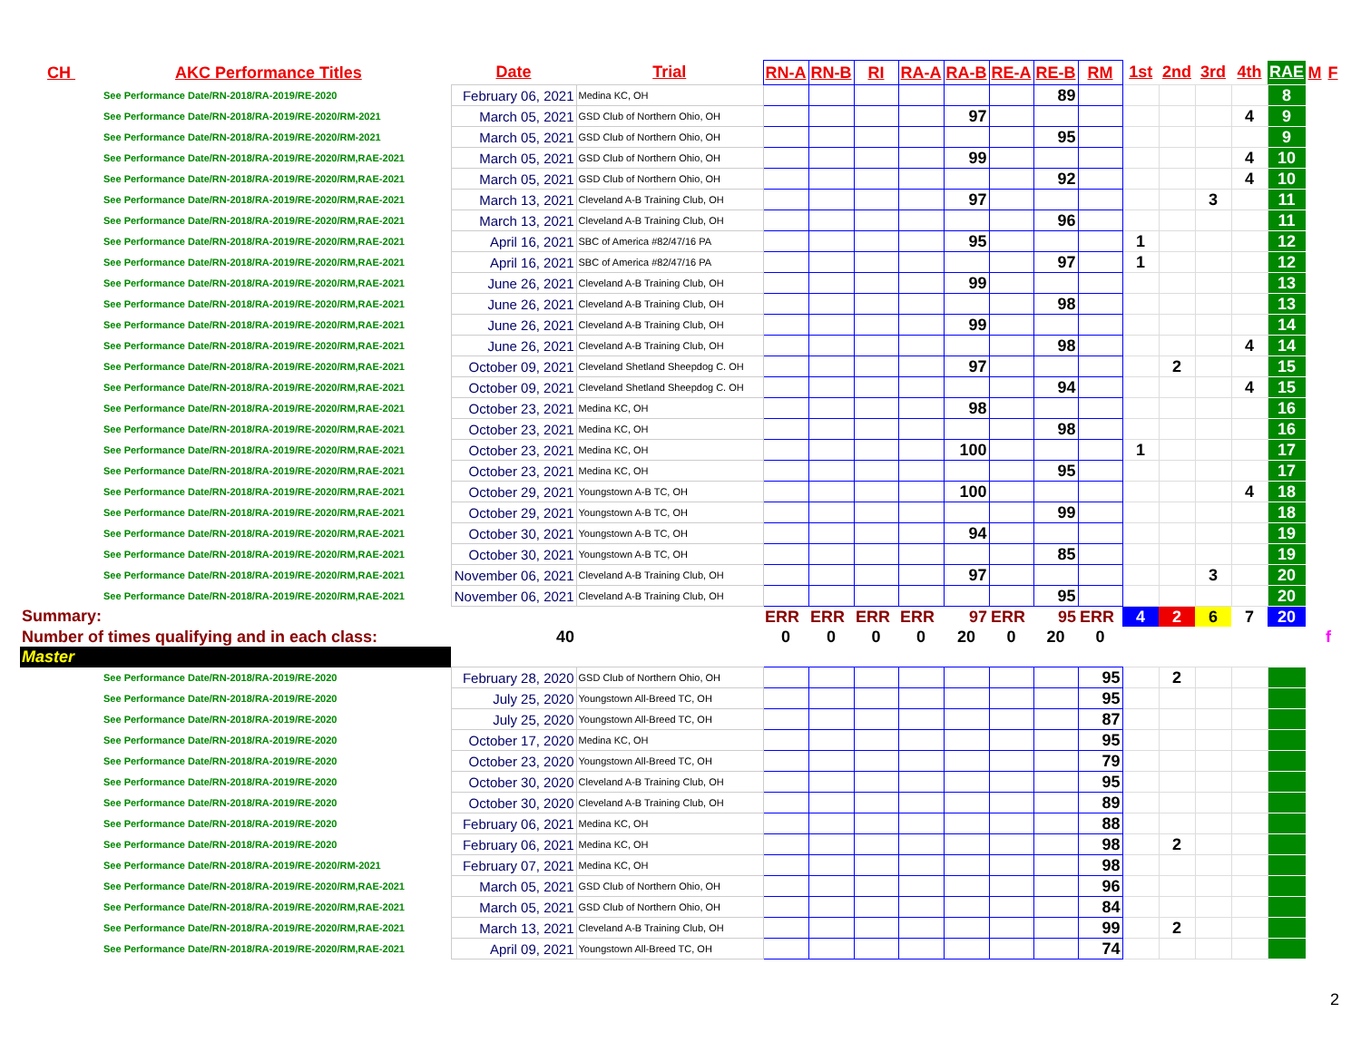| CH AKC Performance Titles | Date | Trial | RN-A | RN-B | RI | RA-A | RA-B | RE-A | RE-B | RM | 1st | 2nd | 3rd | 4th | RAE | M | F |
| --- | --- | --- | --- | --- | --- | --- | --- | --- | --- | --- | --- | --- | --- | --- | --- | --- | --- |
| See Performance Date/RN-2018/RA-2019/RE-2020 | February 06, 2021 | Medina KC, OH | | | | | | | 89 | | | | | | 8 | | |
| See Performance Date/RN-2018/RA-2019/RE-2020/RM-2021 | March 05, 2021 | GSD Club of Northern Ohio, OH | | | | | 97 | | | | | | | 4 | 9 | | |
| See Performance Date/RN-2018/RA-2019/RE-2020/RM-2021 | March 05, 2021 | GSD Club of Northern Ohio, OH | | | | | | | 95 | | | | | | 9 | | |
| See Performance Date/RN-2018/RA-2019/RE-2020/RM,RAE-2021 | March 05, 2021 | GSD Club of Northern Ohio, OH | | | | | 99 | | | | | | | 4 | 10 | | |
| See Performance Date/RN-2018/RA-2019/RE-2020/RM,RAE-2021 | March 05, 2021 | GSD Club of Northern Ohio, OH | | | | | | | 92 | | | | | 4 | 10 | | |
| See Performance Date/RN-2018/RA-2019/RE-2020/RM,RAE-2021 | March 13, 2021 | Cleveland A-B Training Club, OH | | | | | 97 | | | | | | 3 | | 11 | | |
| See Performance Date/RN-2018/RA-2019/RE-2020/RM,RAE-2021 | March 13, 2021 | Cleveland A-B Training Club, OH | | | | | | | 96 | | | | | | 11 | | |
| See Performance Date/RN-2018/RA-2019/RE-2020/RM,RAE-2021 | April 16, 2021 | SBC of America #82/47/16 PA | | | | | 95 | | | | 1 | | | | 12 | | |
| See Performance Date/RN-2018/RA-2019/RE-2020/RM,RAE-2021 | April 16, 2021 | SBC of America #82/47/16 PA | | | | | | | 97 | | 1 | | | | 12 | | |
| See Performance Date/RN-2018/RA-2019/RE-2020/RM,RAE-2021 | June 26, 2021 | Cleveland A-B Training Club, OH | | | | | 99 | | | | | | | | 13 | | |
| See Performance Date/RN-2018/RA-2019/RE-2020/RM,RAE-2021 | June 26, 2021 | Cleveland A-B Training Club, OH | | | | | | | 98 | | | | | | 13 | | |
| See Performance Date/RN-2018/RA-2019/RE-2020/RM,RAE-2021 | June 26, 2021 | Cleveland A-B Training Club, OH | | | | | 99 | | | | | | | | 14 | | |
| See Performance Date/RN-2018/RA-2019/RE-2020/RM,RAE-2021 | June 26, 2021 | Cleveland A-B Training Club, OH | | | | | | | 98 | | | | | 4 | 14 | | |
| See Performance Date/RN-2018/RA-2019/RE-2020/RM,RAE-2021 | October 09, 2021 | Cleveland Shetland Sheepdog C. OH | | | | | 97 | | | | | 2 | | | 15 | | |
| See Performance Date/RN-2018/RA-2019/RE-2020/RM,RAE-2021 | October 09, 2021 | Cleveland Shetland Sheepdog C. OH | | | | | | | 94 | | | | | 4 | 15 | | |
| See Performance Date/RN-2018/RA-2019/RE-2020/RM,RAE-2021 | October 23, 2021 | Medina KC, OH | | | | | 98 | | | | | | | | 16 | | |
| See Performance Date/RN-2018/RA-2019/RE-2020/RM,RAE-2021 | October 23, 2021 | Medina KC, OH | | | | | | | 98 | | | | | | 16 | | |
| See Performance Date/RN-2018/RA-2019/RE-2020/RM,RAE-2021 | October 23, 2021 | Medina KC, OH | | | | | 100 | | | | 1 | | | | 17 | | |
| See Performance Date/RN-2018/RA-2019/RE-2020/RM,RAE-2021 | October 23, 2021 | Medina KC, OH | | | | | | | 95 | | | | | | 17 | | |
| See Performance Date/RN-2018/RA-2019/RE-2020/RM,RAE-2021 | October 29, 2021 | Youngstown A-B TC, OH | | | | | 100 | | | | | | | 4 | 18 | | |
| See Performance Date/RN-2018/RA-2019/RE-2020/RM,RAE-2021 | October 29, 2021 | Youngstown A-B TC, OH | | | | | | | 99 | | | | | | 18 | | |
| See Performance Date/RN-2018/RA-2019/RE-2020/RM,RAE-2021 | October 30, 2021 | Youngstown A-B TC, OH | | | | | 94 | | | | | | | | 19 | | |
| See Performance Date/RN-2018/RA-2019/RE-2020/RM,RAE-2021 | October 30, 2021 | Youngstown A-B TC, OH | | | | | | | 85 | | | | | | 19 | | |
| See Performance Date/RN-2018/RA-2019/RE-2020/RM,RAE-2021 | November 06, 2021 | Cleveland A-B Training Club, OH | | | | | 97 | | | | | | 3 | | 20 | | |
| See Performance Date/RN-2018/RA-2019/RE-2020/RM,RAE-2021 | November 06, 2021 | Cleveland A-B Training Club, OH | | | | | | | 95 | | | | | | 20 | | |
| Summary: | | | ERR | ERR | ERR | ERR | 97 | ERR | 95 | ERR | 4 | 2 | 6 | 7 | 20 | | |
| Number of times qualifying and in each class: | 40 | | 0 | 0 | 0 | 0 | 20 | 0 | 20 | 0 | | | | | | | f |
| Master | | | | | | | | | | | | | | | | | |
| See Performance Date/RN-2018/RA-2019/RE-2020 | February 28, 2020 | GSD Club of Northern Ohio, OH | | | | | | | | 95 | | 2 | | | | | |
| See Performance Date/RN-2018/RA-2019/RE-2020 | July 25, 2020 | Youngstown All-Breed TC, OH | | | | | | | | 95 | | | | | | | |
| See Performance Date/RN-2018/RA-2019/RE-2020 | July 25, 2020 | Youngstown All-Breed TC, OH | | | | | | | | 87 | | | | | | | |
| See Performance Date/RN-2018/RA-2019/RE-2020 | October 17, 2020 | Medina KC, OH | | | | | | | | 95 | | | | | | | |
| See Performance Date/RN-2018/RA-2019/RE-2020 | October 23, 2020 | Youngstown All-Breed TC, OH | | | | | | | | 79 | | | | | | | |
| See Performance Date/RN-2018/RA-2019/RE-2020 | October 30, 2020 | Cleveland A-B Training Club, OH | | | | | | | | 95 | | | | | | | |
| See Performance Date/RN-2018/RA-2019/RE-2020 | October 30, 2020 | Cleveland A-B Training Club, OH | | | | | | | | 89 | | | | | | | |
| See Performance Date/RN-2018/RA-2019/RE-2020 | February 06, 2021 | Medina KC, OH | | | | | | | | 88 | | | | | | | |
| See Performance Date/RN-2018/RA-2019/RE-2020 | February 06, 2021 | Medina KC, OH | | | | | | | | 98 | | 2 | | | | | |
| See Performance Date/RN-2018/RA-2019/RE-2020/RM-2021 | February 07, 2021 | Medina KC, OH | | | | | | | | 98 | | | | | | | |
| See Performance Date/RN-2018/RA-2019/RE-2020/RM,RAE-2021 | March 05, 2021 | GSD Club of Northern Ohio, OH | | | | | | | | 96 | | | | | | | |
| See Performance Date/RN-2018/RA-2019/RE-2020/RM,RAE-2021 | March 05, 2021 | GSD Club of Northern Ohio, OH | | | | | | | | 84 | | | | | | | |
| See Performance Date/RN-2018/RA-2019/RE-2020/RM,RAE-2021 | March 13, 2021 | Cleveland A-B Training Club, OH | | | | | | | | 99 | | 2 | | | | | |
| See Performance Date/RN-2018/RA-2019/RE-2020/RM,RAE-2021 | April 09, 2021 | Youngstown All-Breed TC, OH | | | | | | | | 74 | | | | | | | |
2